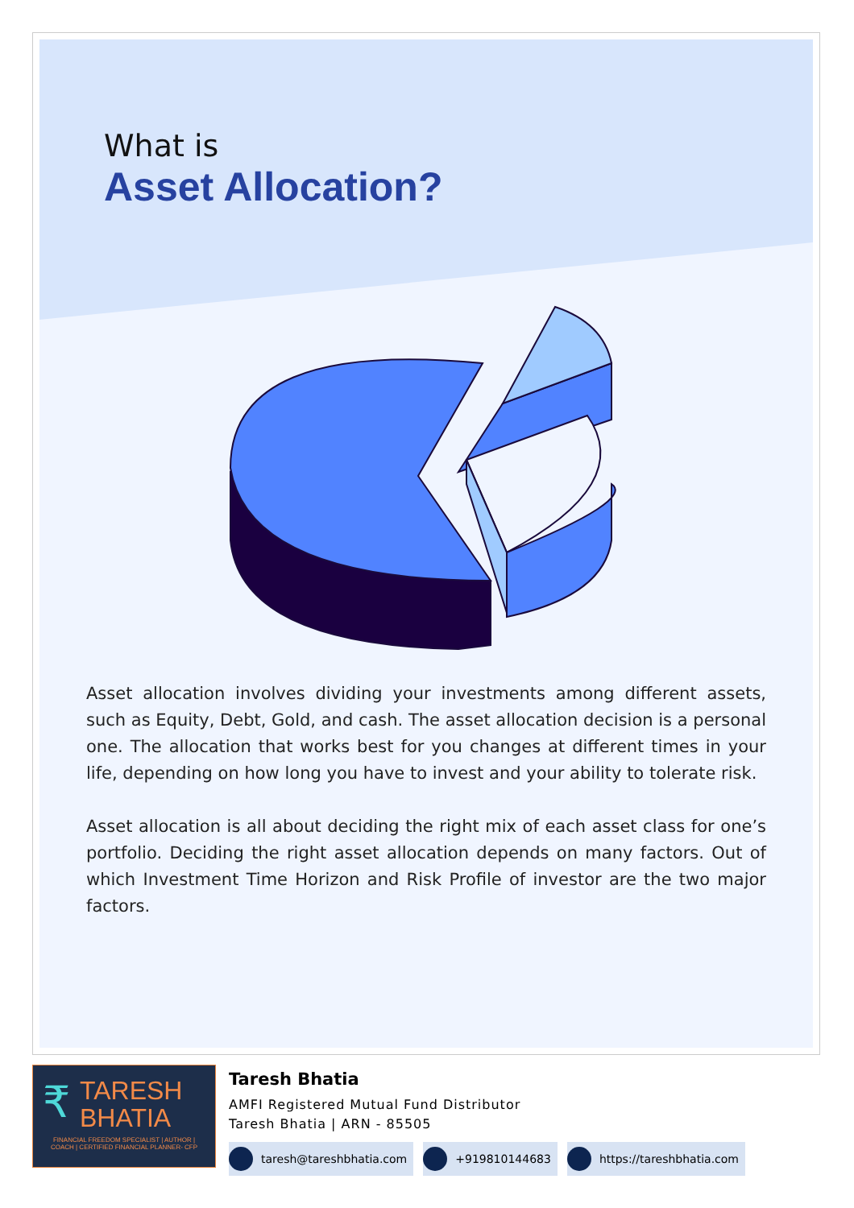What is
Asset Allocation?
Asset allocation involves dividing your investments among different assets, such as Equity, Debt, Gold, and cash. The asset allocation decision is a personal one. The allocation that works best for you changes at different times in your life, depending on how long you have to invest and your ability to tolerate risk.
Asset allocation is all about deciding the right mix of each asset class for one’s portfolio. Deciding the right asset allocation depends on many factors. Out of which Investment Time Horizon and Risk Profile of investor are the two major factors.
₹
TARESH
BHATIA
FINANCIAL FREEDOM SPECIALIST | AUTHOR |
COACH | CERTIFIED FINANCIAL PLANNER- CFP
Taresh Bhatia
AMFI Registered Mutual Fund Distributor
Taresh Bhatia | ARN - 85505
taresh@tareshbhatia.com +919810144683 https://tareshbhatia.com